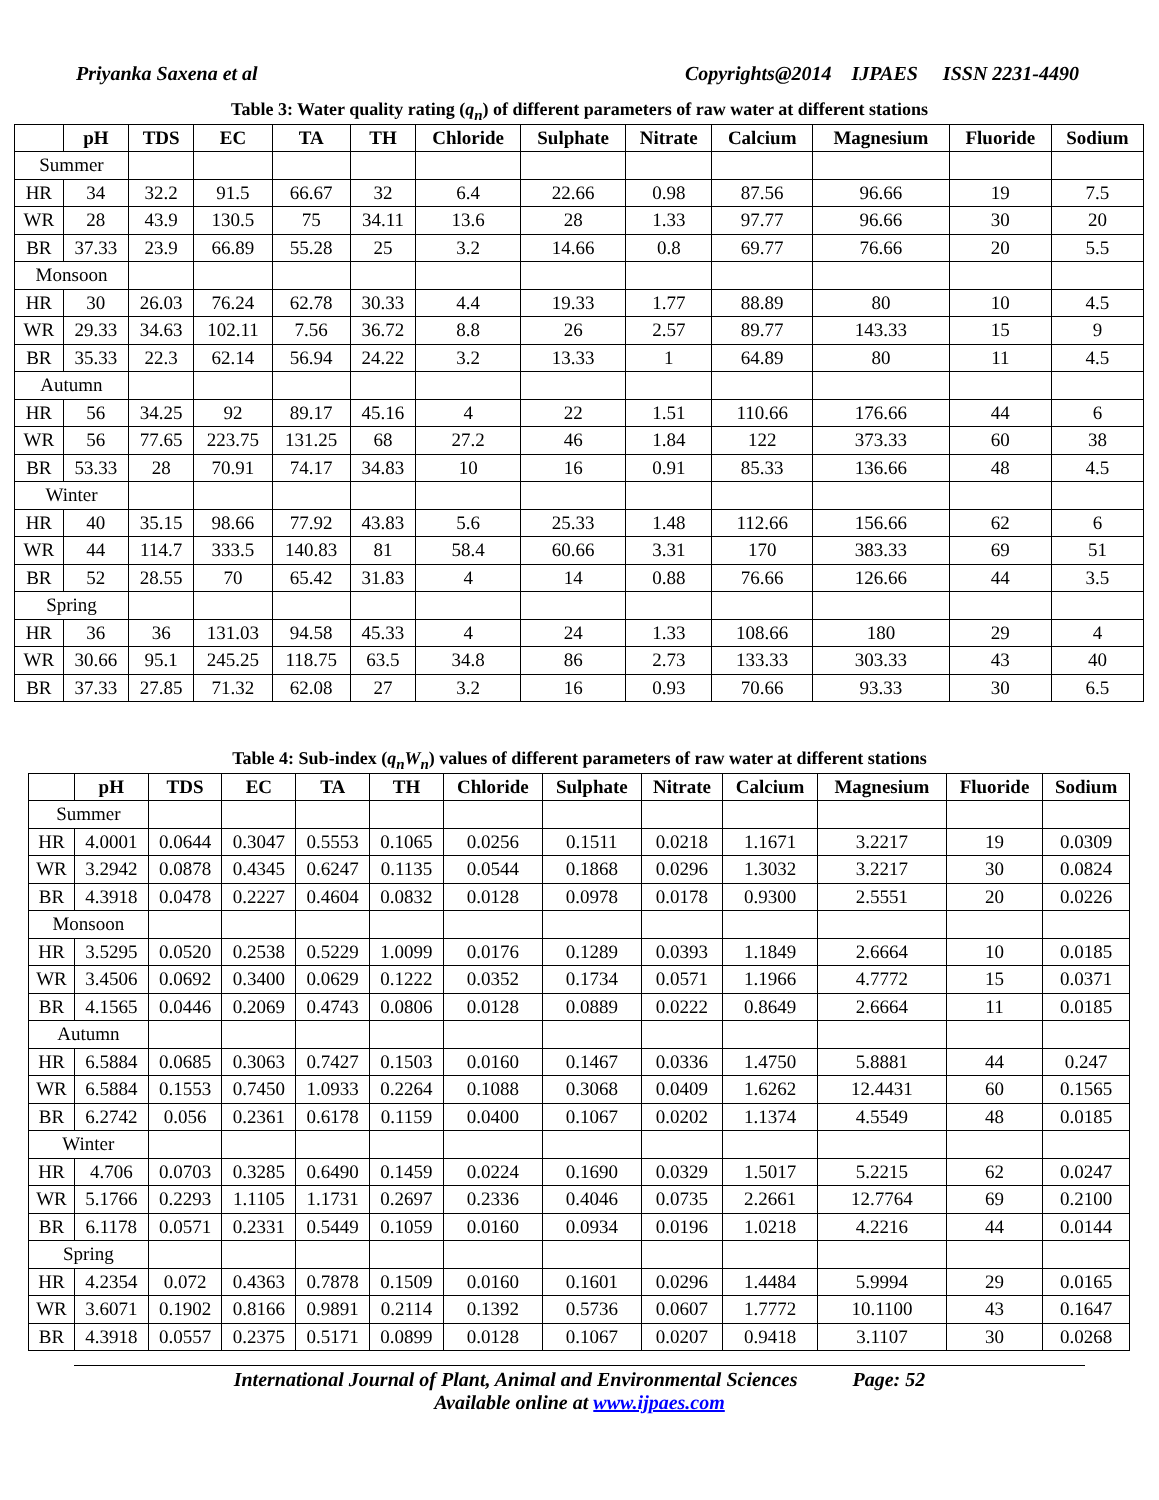Priyanka Saxena et al Copyrights@2014 IJPAES ISSN 2231-4490
Table 3: Water quality rating (q<sub>n</sub>) of different parameters of raw water at different stations
| | pH | TDS | EC | TA | TH | Chloride | Sulphate | Nitrate | Calcium | Magnesium | Fluoride | Sodium |
| --- | --- | --- | --- | --- | --- | --- | --- | --- | --- | --- | --- | --- |
| Summer | | | | | | | | | | | | |
| HR | 34 | 32.2 | 91.5 | 66.67 | 32 | 6.4 | 22.66 | 0.98 | 87.56 | 96.66 | 19 | 7.5 |
| WR | 28 | 43.9 | 130.5 | 75 | 34.11 | 13.6 | 28 | 1.33 | 97.77 | 96.66 | 30 | 20 |
| BR | 37.33 | 23.9 | 66.89 | 55.28 | 25 | 3.2 | 14.66 | 0.8 | 69.77 | 76.66 | 20 | 5.5 |
| Monsoon | | | | | | | | | | | | |
| HR | 30 | 26.03 | 76.24 | 62.78 | 30.33 | 4.4 | 19.33 | 1.77 | 88.89 | 80 | 10 | 4.5 |
| WR | 29.33 | 34.63 | 102.11 | 7.56 | 36.72 | 8.8 | 26 | 2.57 | 89.77 | 143.33 | 15 | 9 |
| BR | 35.33 | 22.3 | 62.14 | 56.94 | 24.22 | 3.2 | 13.33 | 1 | 64.89 | 80 | 11 | 4.5 |
| Autumn | | | | | | | | | | | | |
| HR | 56 | 34.25 | 92 | 89.17 | 45.16 | 4 | 22 | 1.51 | 110.66 | 176.66 | 44 | 6 |
| WR | 56 | 77.65 | 223.75 | 131.25 | 68 | 27.2 | 46 | 1.84 | 122 | 373.33 | 60 | 38 |
| BR | 53.33 | 28 | 70.91 | 74.17 | 34.83 | 10 | 16 | 0.91 | 85.33 | 136.66 | 48 | 4.5 |
| Winter | | | | | | | | | | | | |
| HR | 40 | 35.15 | 98.66 | 77.92 | 43.83 | 5.6 | 25.33 | 1.48 | 112.66 | 156.66 | 62 | 6 |
| WR | 44 | 114.7 | 333.5 | 140.83 | 81 | 58.4 | 60.66 | 3.31 | 170 | 383.33 | 69 | 51 |
| BR | 52 | 28.55 | 70 | 65.42 | 31.83 | 4 | 14 | 0.88 | 76.66 | 126.66 | 44 | 3.5 |
| Spring | | | | | | | | | | | | |
| HR | 36 | 36 | 131.03 | 94.58 | 45.33 | 4 | 24 | 1.33 | 108.66 | 180 | 29 | 4 |
| WR | 30.66 | 95.1 | 245.25 | 118.75 | 63.5 | 34.8 | 86 | 2.73 | 133.33 | 303.33 | 43 | 40 |
| BR | 37.33 | 27.85 | 71.32 | 62.08 | 27 | 3.2 | 16 | 0.93 | 70.66 | 93.33 | 30 | 6.5 |
Table 4: Sub-index (q<sub>n</sub>W<sub>n</sub>) values of different parameters of raw water at different stations
| | pH | TDS | EC | TA | TH | Chloride | Sulphate | Nitrate | Calcium | Magnesium | Fluoride | Sodium |
| --- | --- | --- | --- | --- | --- | --- | --- | --- | --- | --- | --- | --- |
| Summer | | | | | | | | | | | | |
| HR | 4.0001 | 0.0644 | 0.3047 | 0.5553 | 0.1065 | 0.0256 | 0.1511 | 0.0218 | 1.1671 | 3.2217 | 19 | 0.0309 |
| WR | 3.2942 | 0.0878 | 0.4345 | 0.6247 | 0.1135 | 0.0544 | 0.1868 | 0.0296 | 1.3032 | 3.2217 | 30 | 0.0824 |
| BR | 4.3918 | 0.0478 | 0.2227 | 0.4604 | 0.0832 | 0.0128 | 0.0978 | 0.0178 | 0.9300 | 2.5551 | 20 | 0.0226 |
| Monsoon | | | | | | | | | | | | |
| HR | 3.5295 | 0.0520 | 0.2538 | 0.5229 | 1.0099 | 0.0176 | 0.1289 | 0.0393 | 1.1849 | 2.6664 | 10 | 0.0185 |
| WR | 3.4506 | 0.0692 | 0.3400 | 0.0629 | 0.1222 | 0.0352 | 0.1734 | 0.0571 | 1.1966 | 4.7772 | 15 | 0.0371 |
| BR | 4.1565 | 0.0446 | 0.2069 | 0.4743 | 0.0806 | 0.0128 | 0.0889 | 0.0222 | 0.8649 | 2.6664 | 11 | 0.0185 |
| Autumn | | | | | | | | | | | | |
| HR | 6.5884 | 0.0685 | 0.3063 | 0.7427 | 0.1503 | 0.0160 | 0.1467 | 0.0336 | 1.4750 | 5.8881 | 44 | 0.247 |
| WR | 6.5884 | 0.1553 | 0.7450 | 1.0933 | 0.2264 | 0.1088 | 0.3068 | 0.0409 | 1.6262 | 12.4431 | 60 | 0.1565 |
| BR | 6.2742 | 0.056 | 0.2361 | 0.6178 | 0.1159 | 0.0400 | 0.1067 | 0.0202 | 1.1374 | 4.5549 | 48 | 0.0185 |
| Winter | | | | | | | | | | | | |
| HR | 4.706 | 0.0703 | 0.3285 | 0.6490 | 0.1459 | 0.0224 | 0.1690 | 0.0329 | 1.5017 | 5.2215 | 62 | 0.0247 |
| WR | 5.1766 | 0.2293 | 1.1105 | 1.1731 | 0.2697 | 0.2336 | 0.4046 | 0.0735 | 2.2661 | 12.7764 | 69 | 0.2100 |
| BR | 6.1178 | 0.0571 | 0.2331 | 0.5449 | 0.1059 | 0.0160 | 0.0934 | 0.0196 | 1.0218 | 4.2216 | 44 | 0.0144 |
| Spring | | | | | | | | | | | | |
| HR | 4.2354 | 0.072 | 0.4363 | 0.7878 | 0.1509 | 0.0160 | 0.1601 | 0.0296 | 1.4484 | 5.9994 | 29 | 0.0165 |
| WR | 3.6071 | 0.1902 | 0.8166 | 0.9891 | 0.2114 | 0.1392 | 0.5736 | 0.0607 | 1.7772 | 10.1100 | 43 | 0.1647 |
| BR | 4.3918 | 0.0557 | 0.2375 | 0.5171 | 0.0899 | 0.0128 | 0.1067 | 0.0207 | 0.9418 | 3.1107 | 30 | 0.0268 |
International Journal of Plant, Animal and Environmental Sciences Page: 52
Available online at www.ijpaes.com